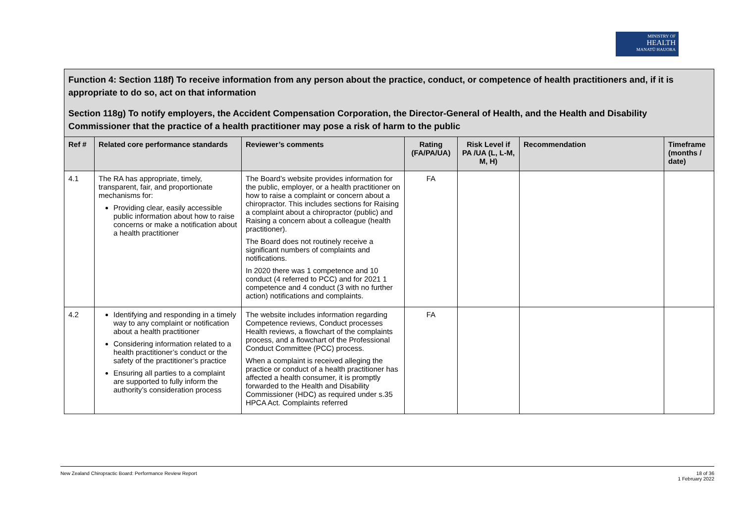MINISTRY OF
HEALTH
MANATŪ HAUORA
| Function 4: Section 118f) To receive information from any person about the practice, conduct, or competence of health practitioners and, if it is appropriate to do so, act on that information Section 118g) To notify employers, the Accident Compensation Corporation, the Director-General of Health, and the Health and Disability Commissioner that the practice of a health practitioner may pose a risk of harm to the public | | | | | | |
| Ref # | Related core performance standards | Reviewer’s comments | Rating (FA/PA/UA) | Risk Level if PA /UA (L, L-M, M, H) | Recommendation | Timeframe (months / date) |
| 4.1 | The RA has appropriate, timely, transparent, fair, and proportionate mechanisms for: Providing clear, easily accessible public information about how to raise concerns or make a notification about a health practitioner | The Board’s website provides information for the public, employer, or a health practitioner on how to raise a complaint or concern about a chiropractor. This includes sections for Raising a complaint about a chiropractor (public) and Raising a concern about a colleague (health practitioner). The Board does not routinely receive a significant numbers of complaints and notifications. In 2020 there was 1 competence and 10 conduct (4 referred to PCC) and for 2021 1 competence and 4 conduct (3 with no further action) notifications and complaints. | FA | | | |
| 4.2 | Identifying and responding in a timely way to any complaint or notification about a health practitioner Considering information related to a health practitioner’s conduct or the safety of the practitioner’s practice Ensuring all parties to a complaint are supported to fully inform the authority’s consideration process | The website includes information regarding Competence reviews, Conduct processes Health reviews, a flowchart of the complaints process, and a flowchart of the Professional Conduct Committee (PCC) process. When a complaint is received alleging the practice or conduct of a health practitioner has affected a health consumer, it is promptly forwarded to the Health and Disability Commissioner (HDC) as required under s.35 HPCA Act. Complaints referred | FA | | | |
New Zealand Chiropractic Board: Performance Review Report 18 of 36
1 February 2022